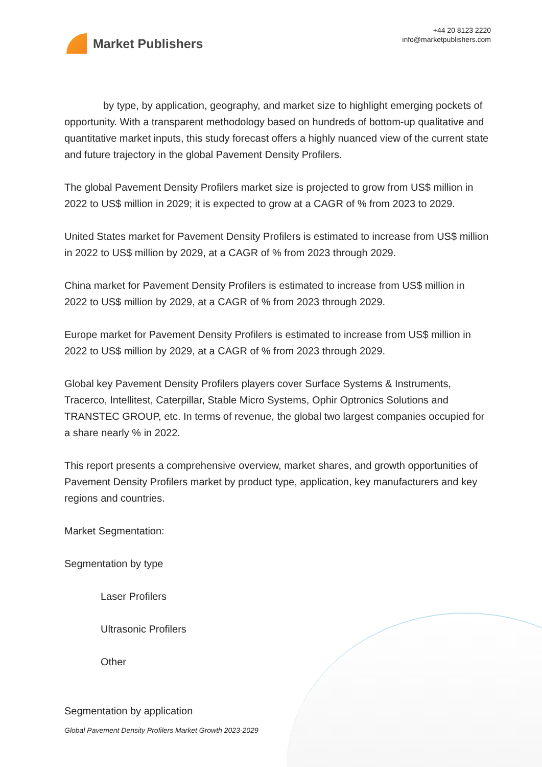Market Publishers
+44 20 8123 2220
info@marketpublishers.com
by type, by application, geography, and market size to highlight emerging pockets of opportunity. With a transparent methodology based on hundreds of bottom-up qualitative and quantitative market inputs, this study forecast offers a highly nuanced view of the current state and future trajectory in the global Pavement Density Profilers.
The global Pavement Density Profilers market size is projected to grow from US$ million in 2022 to US$ million in 2029; it is expected to grow at a CAGR of % from 2023 to 2029.
United States market for Pavement Density Profilers is estimated to increase from US$ million in 2022 to US$ million by 2029, at a CAGR of % from 2023 through 2029.
China market for Pavement Density Profilers is estimated to increase from US$ million in 2022 to US$ million by 2029, at a CAGR of % from 2023 through 2029.
Europe market for Pavement Density Profilers is estimated to increase from US$ million in 2022 to US$ million by 2029, at a CAGR of % from 2023 through 2029.
Global key Pavement Density Profilers players cover Surface Systems & Instruments, Tracerco, Intellitest, Caterpillar, Stable Micro Systems, Ophir Optronics Solutions and TRANSTEC GROUP, etc. In terms of revenue, the global two largest companies occupied for a share nearly % in 2022.
This report presents a comprehensive overview, market shares, and growth opportunities of Pavement Density Profilers market by product type, application, key manufacturers and key regions and countries.
Market Segmentation:
Segmentation by type
Laser Profilers
Ultrasonic Profilers
Other
Segmentation by application
Global Pavement Density Profilers Market Growth 2023-2029